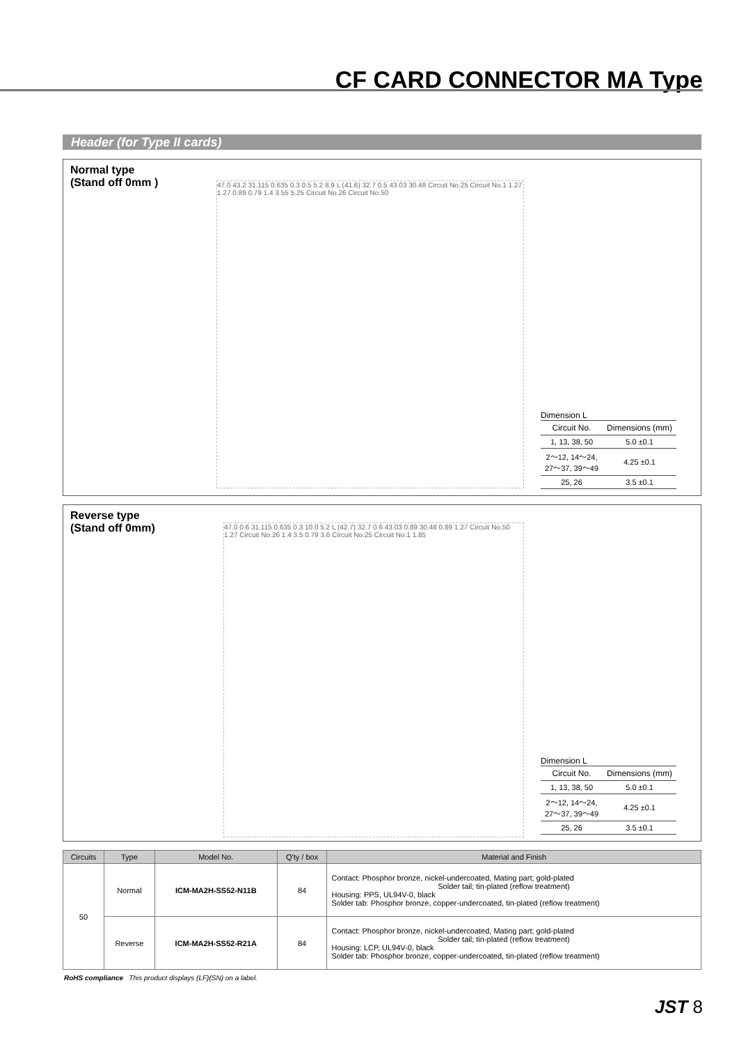CF CARD CONNECTOR MA Type
Header (for Type II cards)
Normal type
(Stand off 0mm )
47.0 43.2 31.115 0.635 0.3 0.5 5.2 8.9 L (41.6) 32.7 0.5 43.03 30.48 Circuit No.25 Circuit No.1 1.27 1.27 0.89 0.79 1.4 3.55 5.25 Circuit No.26 Circuit No.50
Dimension L
| Circuit No. | Dimensions (mm) |
| --- | --- |
| 1, 13, 38, 50 | 5.0 ±0.1 |
| 2～12, 14～24, 27～37, 39～49 | 4.25 ±0.1 |
| 25, 26 | 3.5 ±0.1 |
Reverse type
(Stand off 0mm)
47.0 0.6 31.115 0.635 0.3 10.0 5.2 L (42.7) 32.7 0.6 43.03 0.89 30.48 0.89 1.27 Circuit No.50 1.27 Circuit No.26 1.4 3.5 0.79 3.6 Circuit No.25 Circuit No.1 1.85
Dimension L
| Circuit No. | Dimensions (mm) |
| --- | --- |
| 1, 13, 38, 50 | 5.0 ±0.1 |
| 2～12, 14～24, 27～37, 39～49 | 4.25 ±0.1 |
| 25, 26 | 3.5 ±0.1 |
| Circuits | Type | Model No. | Q'ty / box | Material and Finish |
| --- | --- | --- | --- | --- |
| 50 | Normal | ICM-MA2H-SS52-N11B | 84 | Contact: Phosphor bronze, nickel-undercoated, Mating part; gold-plated Solder tail; tin-plated (reflow treatment) Housing: PPS, UL94V-0, black Solder tab: Phosphor bronze, copper-undercoated, tin-plated (reflow treatment) |
| | Reverse | ICM-MA2H-SS52-R21A | 84 | Contact: Phosphor bronze, nickel-undercoated, Mating part; gold-plated Solder tail; tin-plated (reflow treatment) Housing: LCP, UL94V-0, black Solder tab: Phosphor bronze, copper-undercoated, tin-plated (reflow treatment) |
RoHS compliance This product displays (LF)(SN) on a label.
JST 8